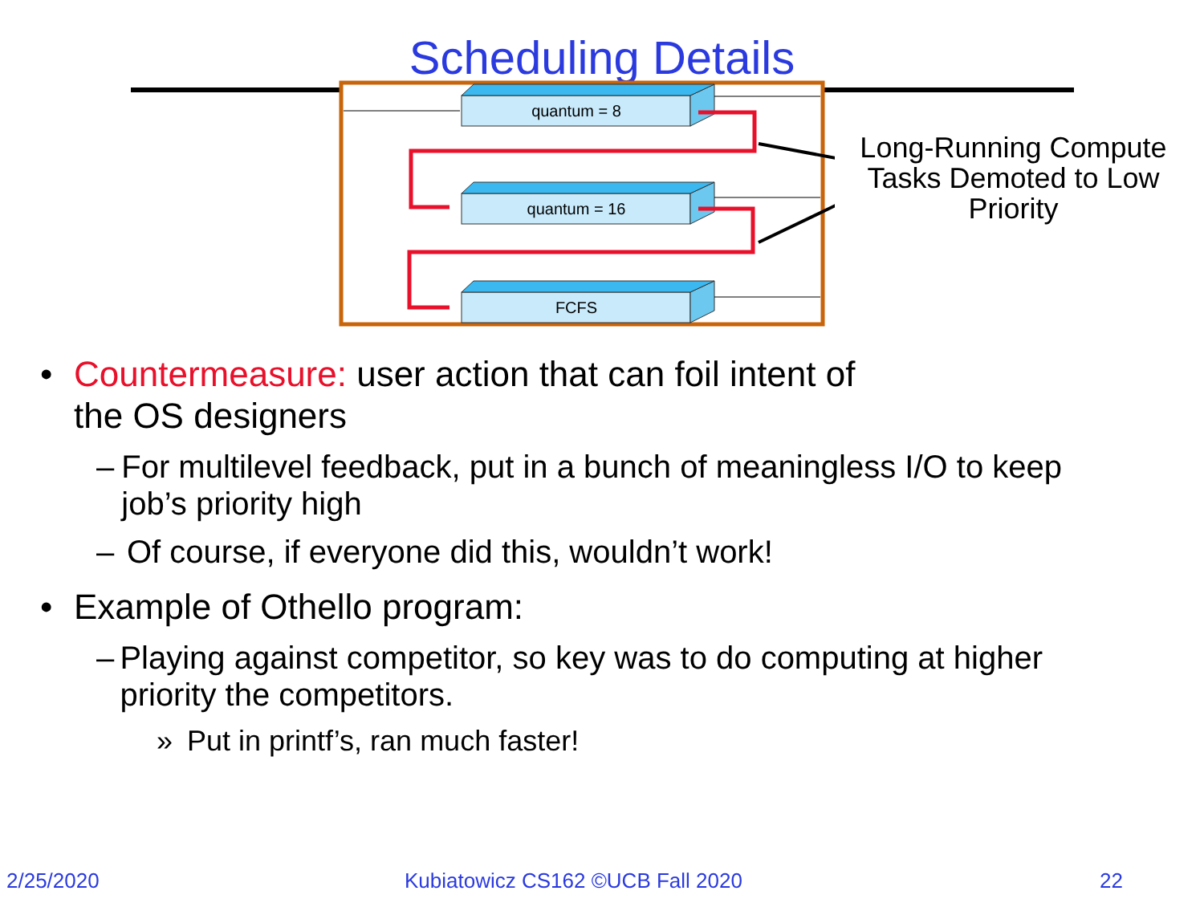Scheduling Details
quantum = 8
quantum = 16
FCFS
Long-Running Compute Tasks Demoted to Low Priority
• Countermeasure: user action that can foil intent of
the OS designers
– For multilevel feedback, put in a bunch of meaningless I/O to keep job’s priority high
– Of course, if everyone did this, wouldn’t work!
• Example of Othello program:
– Playing against competitor, so key was to do computing at higher priority the competitors.
» Put in printf’s, ran much faster!
2/25/2020 Kubiatowicz CS162 ©UCB Fall 2020 22